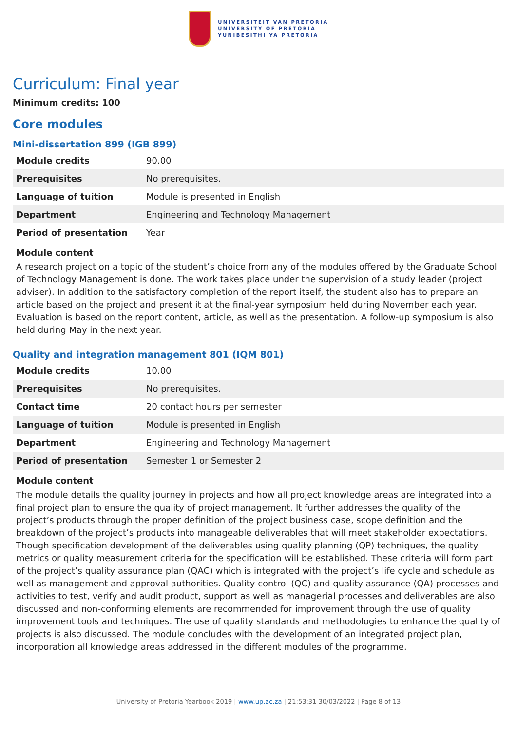UNIVERSITEIT VAN PRETORIA
UNIVERSITY OF PRETORIA
YUNIBESITHI YA PRETORIA
Curriculum: Final year
Minimum credits: 100
Core modules
Mini-dissertation 899 (IGB 899)
| Module credits | 90.00 |
| Prerequisites | No prerequisites. |
| Language of tuition | Module is presented in English |
| Department | Engineering and Technology Management |
| Period of presentation | Year |
Module content
A research project on a topic of the student’s choice from any of the modules offered by the Graduate School of Technology Management is done. The work takes place under the supervision of a study leader (project adviser). In addition to the satisfactory completion of the report itself, the student also has to prepare an article based on the project and present it at the final-year symposium held during November each year. Evaluation is based on the report content, article, as well as the presentation. A follow-up symposium is also held during May in the next year.
Quality and integration management 801 (IQM 801)
| Module credits | 10.00 |
| Prerequisites | No prerequisites. |
| Contact time | 20 contact hours per semester |
| Language of tuition | Module is presented in English |
| Department | Engineering and Technology Management |
| Period of presentation | Semester 1 or Semester 2 |
Module content
The module details the quality journey in projects and how all project knowledge areas are integrated into a final project plan to ensure the quality of project management. It further addresses the quality of the project’s products through the proper definition of the project business case, scope definition and the breakdown of the project’s products into manageable deliverables that will meet stakeholder expectations. Though specification development of the deliverables using quality planning (QP) techniques, the quality metrics or quality measurement criteria for the specification will be established. These criteria will form part of the project’s quality assurance plan (QAC) which is integrated with the project’s life cycle and schedule as well as management and approval authorities. Quality control (QC) and quality assurance (QA) processes and activities to test, verify and audit product, support as well as managerial processes and deliverables are also discussed and non-conforming elements are recommended for improvement through the use of quality improvement tools and techniques. The use of quality standards and methodologies to enhance the quality of projects is also discussed. The module concludes with the development of an integrated project plan, incorporation all knowledge areas addressed in the different modules of the programme.
University of Pretoria Yearbook 2019 | www.up.ac.za | 21:53:31 30/03/2022 | Page 8 of 13